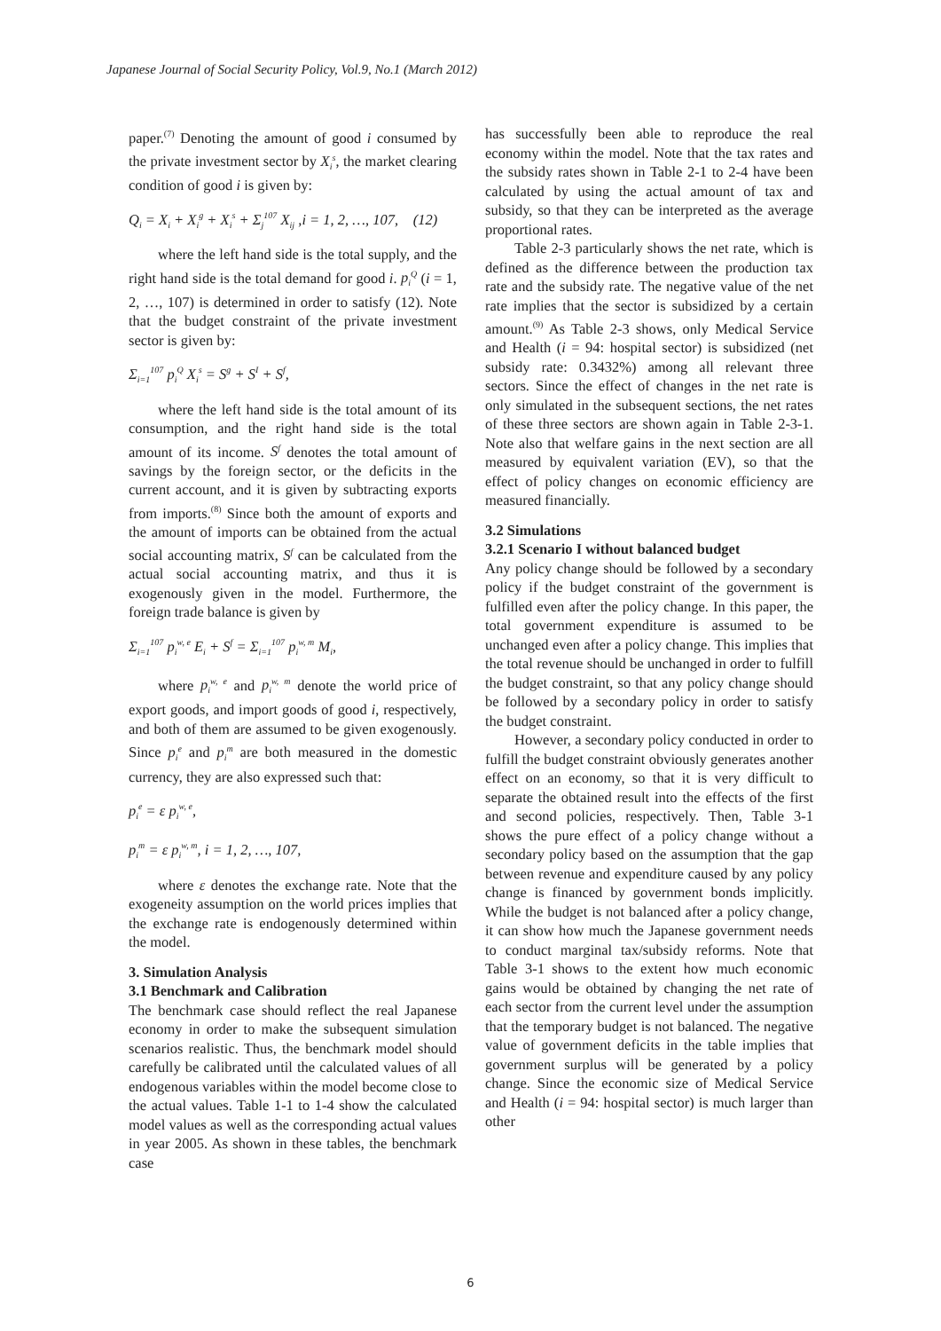Japanese Journal of Social Security Policy, Vol.9, No.1 (March 2012)
paper.<sup>(7)</sup> Denoting the amount of good i consumed by the private investment sector by X<sub>i</sub><sup>s</sup>, the market clearing condition of good i is given by:
Q<sub>i</sub> = X<sub>i</sub> + X<sub>i</sub><sup>g</sup> + X<sub>i</sub><sup>s</sup> + Σ<sub>j</sub><sup>107</sup> X<sub>ij</sub> ,i = 1, 2, …, 107, (12)
where the left hand side is the total supply, and the right hand side is the total demand for good i. p<sub>i</sub><sup>Q</sup> (i = 1, 2, …, 107) is determined in order to satisfy (12). Note that the budget constraint of the private investment sector is given by:
Σ<sub>i=1</sub><sup>107</sup> p<sub>i</sub><sup>Q</sup> X<sub>i</sub><sup>s</sup> = S<sup>g</sup> + S<sup>I</sup> + S<sup>f</sup>,
where the left hand side is the total amount of its consumption, and the right hand side is the total amount of its income. S<sup>f</sup> denotes the total amount of savings by the foreign sector, or the deficits in the current account, and it is given by subtracting exports from imports.<sup>(8)</sup> Since both the amount of exports and the amount of imports can be obtained from the actual social accounting matrix, S<sup>f</sup> can be calculated from the actual social accounting matrix, and thus it is exogenously given in the model. Furthermore, the foreign trade balance is given by
Σ<sub>i=1</sub><sup>107</sup> p<sub>i</sub><sup>w, e</sup> E<sub>i</sub> + S<sup>f</sup> = Σ<sub>i=1</sub><sup>107</sup> p<sub>i</sub><sup>w, m</sup> M<sub>i</sub>,
where p<sub>i</sub><sup>w, e</sup> and p<sub>i</sub><sup>w, m</sup> denote the world price of export goods, and import goods of good i, respectively, and both of them are assumed to be given exogenously. Since p<sub>i</sub><sup>e</sup> and p<sub>i</sub><sup>m</sup> are both measured in the domestic currency, they are also expressed such that:
p<sub>i</sub><sup>e</sup> = ε p<sub>i</sub><sup>w, e</sup>,
p<sub>i</sub><sup>m</sup> = ε p<sub>i</sub><sup>w, m</sup>, i = 1, 2, …, 107,
where ε denotes the exchange rate. Note that the exogeneity assumption on the world prices implies that the exchange rate is endogenously determined within the model.
3. Simulation Analysis
3.1 Benchmark and Calibration
The benchmark case should reflect the real Japanese economy in order to make the subsequent simulation scenarios realistic. Thus, the benchmark model should carefully be calibrated until the calculated values of all endogenous variables within the model become close to the actual values. Table 1-1 to 1-4 show the calculated model values as well as the corresponding actual values in year 2005. As shown in these tables, the benchmark case
has successfully been able to reproduce the real economy within the model. Note that the tax rates and the subsidy rates shown in Table 2-1 to 2-4 have been calculated by using the actual amount of tax and subsidy, so that they can be interpreted as the average proportional rates.
Table 2-3 particularly shows the net rate, which is defined as the difference between the production tax rate and the subsidy rate. The negative value of the net rate implies that the sector is subsidized by a certain amount.<sup>(9)</sup> As Table 2-3 shows, only Medical Service and Health (i = 94: hospital sector) is subsidized (net subsidy rate: 0.3432%) among all relevant three sectors. Since the effect of changes in the net rate is only simulated in the subsequent sections, the net rates of these three sectors are shown again in Table 2-3-1. Note also that welfare gains in the next section are all measured by equivalent variation (EV), so that the effect of policy changes on economic efficiency are measured financially.
3.2 Simulations
3.2.1 Scenario I without balanced budget
Any policy change should be followed by a secondary policy if the budget constraint of the government is fulfilled even after the policy change. In this paper, the total government expenditure is assumed to be unchanged even after a policy change. This implies that the total revenue should be unchanged in order to fulfill the budget constraint, so that any policy change should be followed by a secondary policy in order to satisfy the budget constraint.
However, a secondary policy conducted in order to fulfill the budget constraint obviously generates another effect on an economy, so that it is very difficult to separate the obtained result into the effects of the first and second policies, respectively. Then, Table 3-1 shows the pure effect of a policy change without a secondary policy based on the assumption that the gap between revenue and expenditure caused by any policy change is financed by government bonds implicitly. While the budget is not balanced after a policy change, it can show how much the Japanese government needs to conduct marginal tax/subsidy reforms. Note that Table 3-1 shows to the extent how much economic gains would be obtained by changing the net rate of each sector from the current level under the assumption that the temporary budget is not balanced. The negative value of government deficits in the table implies that government surplus will be generated by a policy change. Since the economic size of Medical Service and Health (i = 94: hospital sector) is much larger than other
6